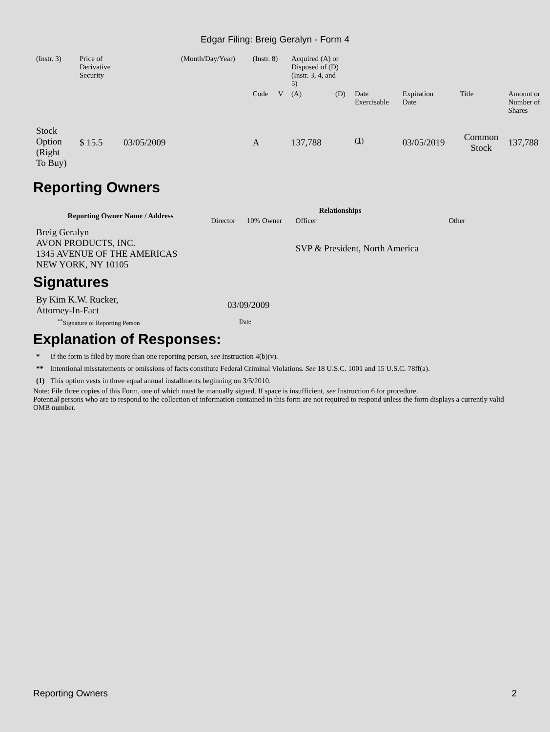Edgar Filing: Breig Geralyn - Form 4
| (Instr. 3) | Price of Derivative Security | | (Month/Day/Year) | (Instr. 8) | | Acquired (A) or Disposed of (D) (Instr. 3, 4, and 5) | | | | | |
| | | | | Code | V | (A) | (D) | Date Exercisable | Expiration Date | Title | Amount or Number of Shares |
| Stock Option (Right To Buy) | $ 15.5 | 03/05/2009 | | A | | 137,788 | | <sup>(1)</sup> | 03/05/2019 | Common Stock | 137,788 |
Reporting Owners
| Reporting Owner Name / Address | Relationships | | | |
| --- | --- | --- | --- | --- |
| | Director | 10% Owner | Officer | Other |
| Breig Geralyn AVON PRODUCTS, INC. 1345 AVENUE OF THE AMERICAS NEW YORK, NY 10105 | | | SVP & President, North America | |
Signatures
| By Kim K.W. Rucker, Attorney-In-Fact | 03/09/2009 |
| <sup>**</sup> Signature of Reporting Person | Date |
Explanation of Responses:
| * | If the form is filed by more than one reporting person, see Instruction 4(b)(v). |
| ** | Intentional misstatements or omissions of facts constitute Federal Criminal Violations. See 18 U.S.C. 1001 and 15 U.S.C. 78ff(a). |
| (1) | This option vests in three equal annual installments beginning on 3/5/2010. |
Note: File three copies of this Form, one of which must be manually signed. If space is insufficient, see Instruction 6 for procedure.
Potential persons who are to respond to the collection of information contained in this form are not required to respond unless the form displays a currently valid OMB number.
Reporting Owners 2